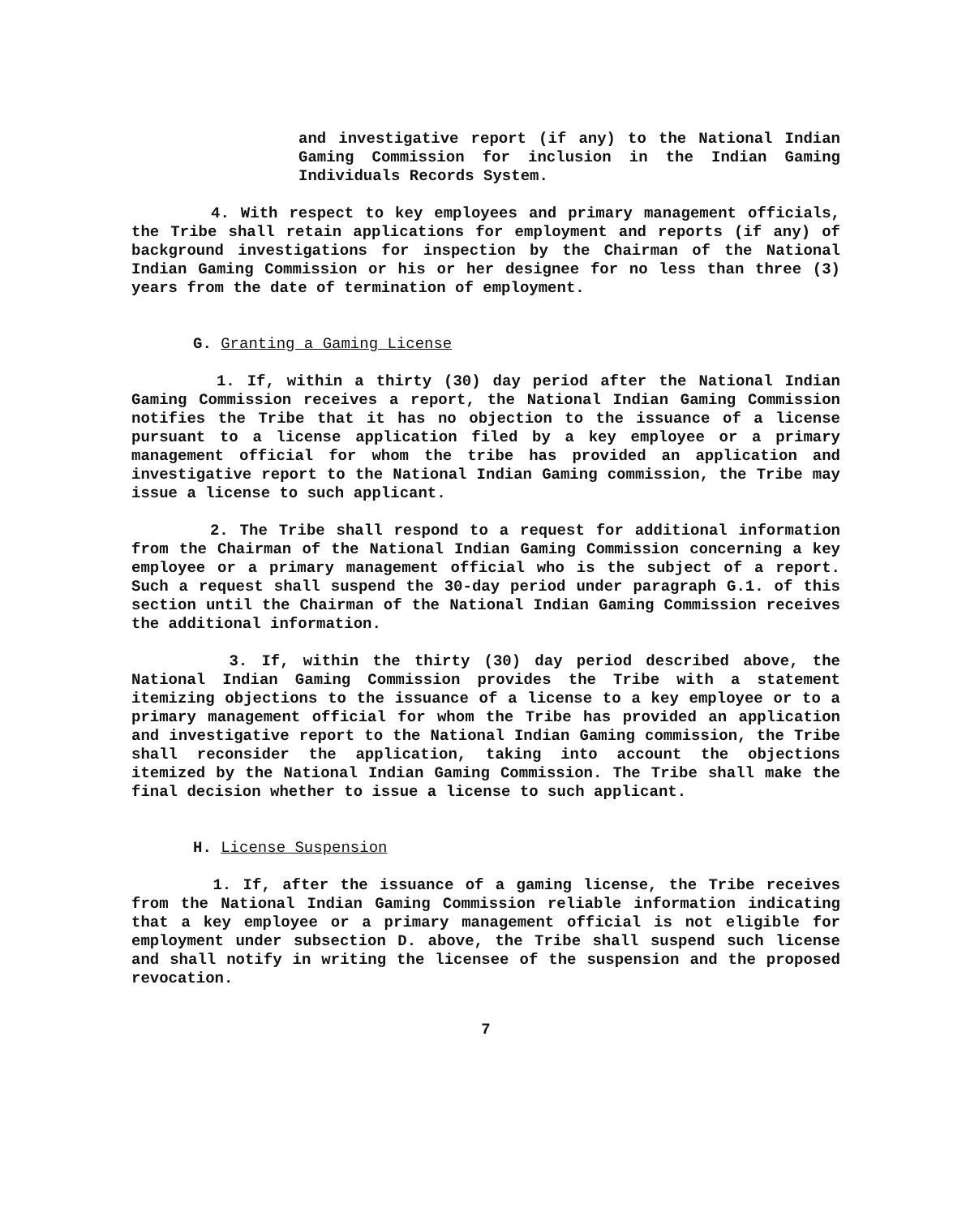and investigative report (if any) to the National Indian Gaming Commission for inclusion in the Indian Gaming Individuals Records System.
4. With respect to key employees and primary management officials, the Tribe shall retain applications for employment and reports (if any) of background investigations for inspection by the Chairman of the National Indian Gaming Commission or his or her designee for no less than three (3) years from the date of termination of employment.
G. Granting a Gaming License
1. If, within a thirty (30) day period after the National Indian Gaming Commission receives a report, the National Indian Gaming Commission notifies the Tribe that it has no objection to the issuance of a license pursuant to a license application filed by a key employee or a primary management official for whom the tribe has provided an application and investigative report to the National Indian Gaming commission, the Tribe may issue a license to such applicant.
2. The Tribe shall respond to a request for additional information from the Chairman of the National Indian Gaming Commission concerning a key employee or a primary management official who is the subject of a report. Such a request shall suspend the 30-day period under paragraph G.1. of this section until the Chairman of the National Indian Gaming Commission receives the additional information.
3. If, within the thirty (30) day period described above, the National Indian Gaming Commission provides the Tribe with a statement itemizing objections to the issuance of a license to a key employee or to a primary management official for whom the Tribe has provided an application and investigative report to the National Indian Gaming commission, the Tribe shall reconsider the application, taking into account the objections itemized by the National Indian Gaming Commission. The Tribe shall make the final decision whether to issue a license to such applicant.
H. License Suspension
1. If, after the issuance of a gaming license, the Tribe receives from the National Indian Gaming Commission reliable information indicating that a key employee or a primary management official is not eligible for employment under subsection D. above, the Tribe shall suspend such license and shall notify in writing the licensee of the suspension and the proposed revocation.
7